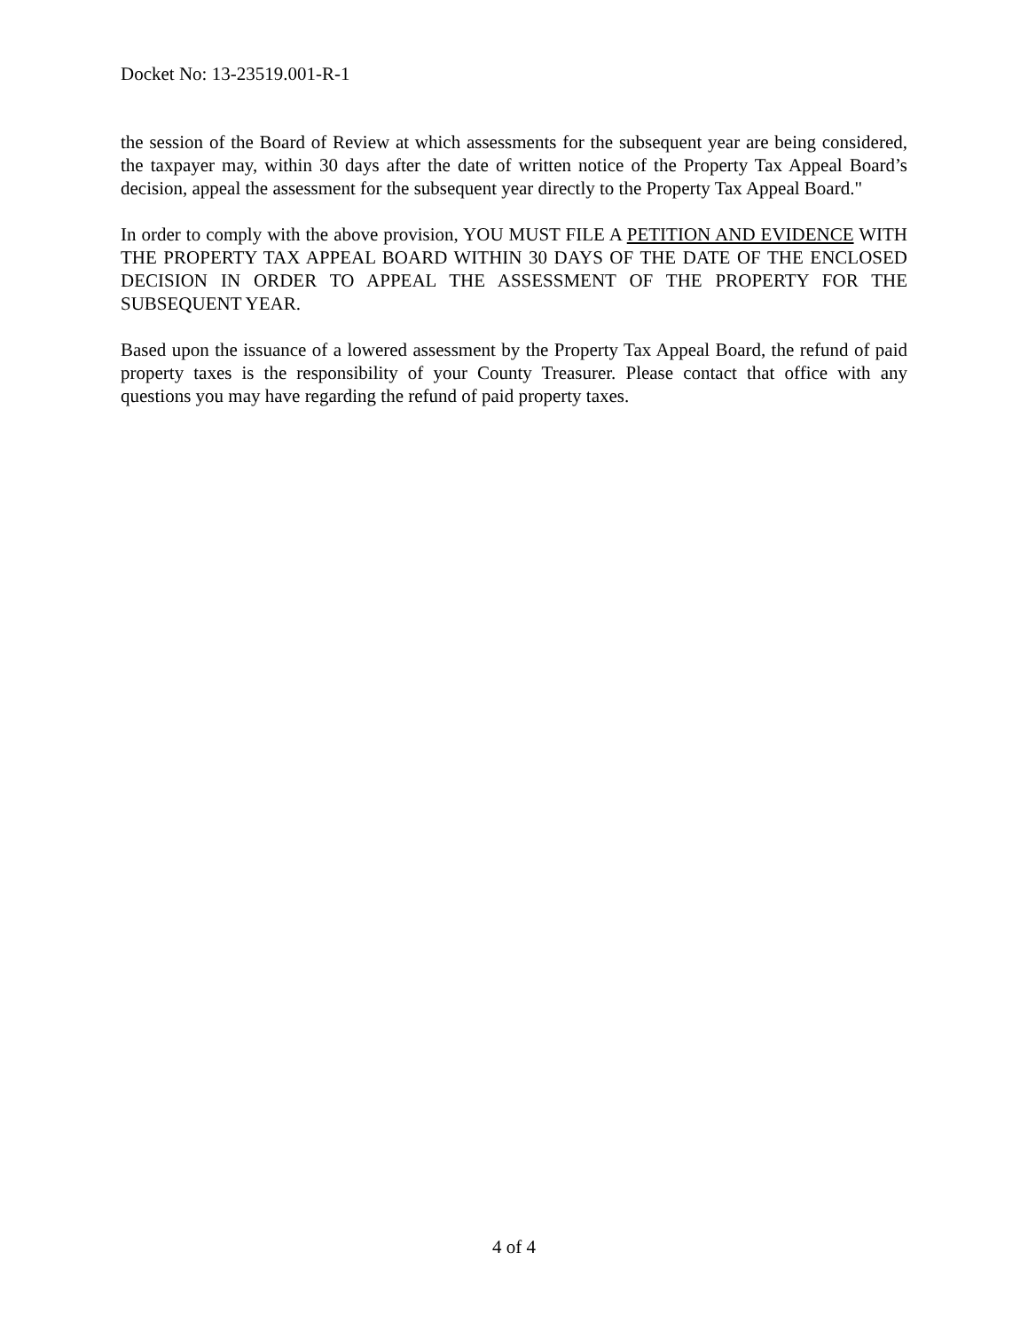Docket No: 13-23519.001-R-1
the session of the Board of Review at which assessments for the subsequent year are being considered, the taxpayer may, within 30 days after the date of written notice of the Property Tax Appeal Board’s decision, appeal the assessment for the subsequent year directly to the Property Tax Appeal Board."
In order to comply with the above provision, YOU MUST FILE A PETITION AND EVIDENCE WITH THE PROPERTY TAX APPEAL BOARD WITHIN 30 DAYS OF THE DATE OF THE ENCLOSED DECISION IN ORDER TO APPEAL THE ASSESSMENT OF THE PROPERTY FOR THE SUBSEQUENT YEAR.
Based upon the issuance of a lowered assessment by the Property Tax Appeal Board, the refund of paid property taxes is the responsibility of your County Treasurer. Please contact that office with any questions you may have regarding the refund of paid property taxes.
4 of 4